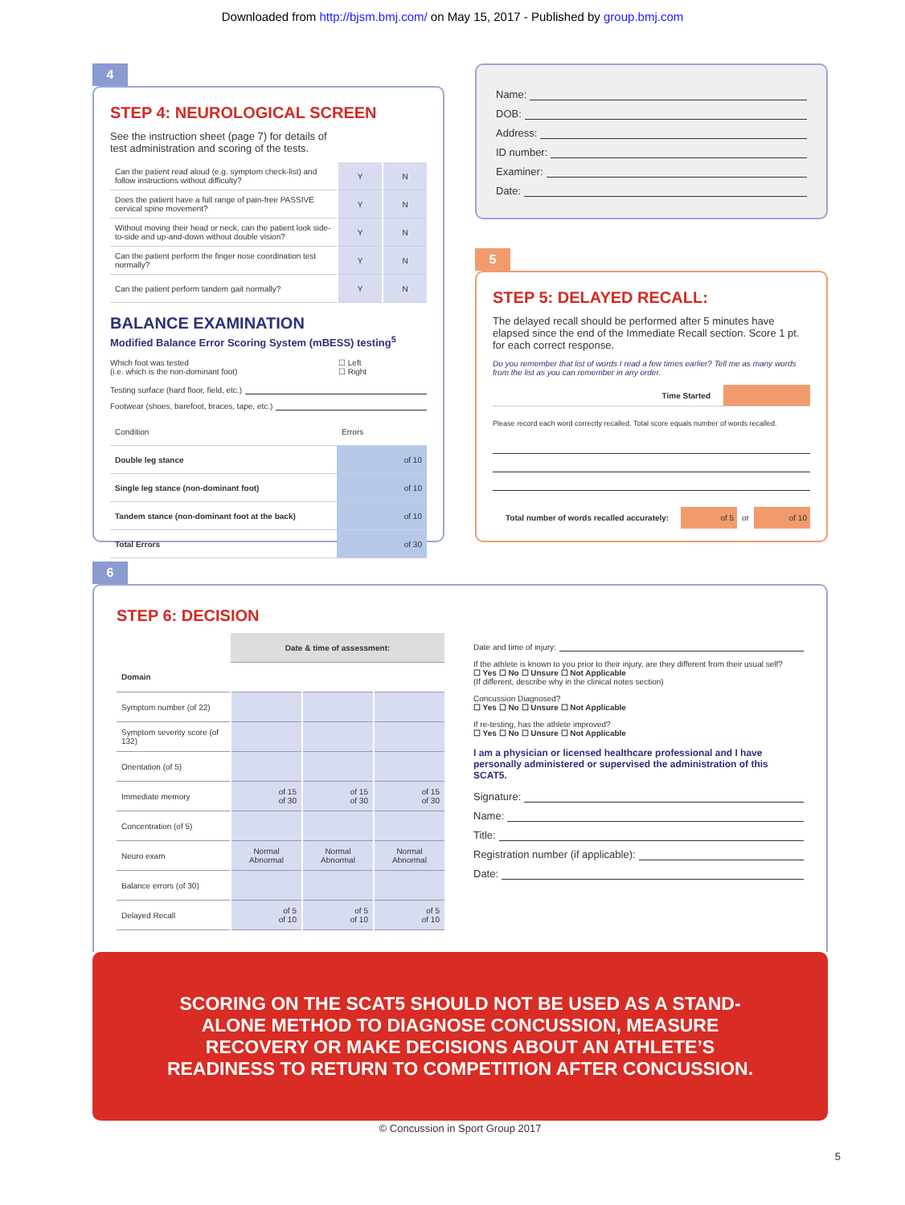Downloaded from http://bjsm.bmj.com/ on May 15, 2017 - Published by group.bmj.com
4
STEP 4: NEUROLOGICAL SCREEN
See the instruction sheet (page 7) for details of
test administration and scoring of the tests.
| Can the patient read aloud (e.g. symptom check-list) and follow instructions without difficulty? | Y | N |
| Does the patient have a full range of pain-free PASSIVE cervical spine movement? | Y | N |
| Without moving their head or neck, can the patient look side-to-side and up-and-down without double vision? | Y | N |
| Can the patient perform the finger nose coordination test normally? | Y | N |
| Can the patient perform tandem gait normally? | Y | N |
BALANCE EXAMINATION
Modified Balance Error Scoring System (mBESS) testing<sup>5</sup>
Which foot was tested
(i.e. which is the non-dominant foot) ☐ Left
☐ Right
Testing surface (hard floor, field, etc.)
Footwear (shoes, barefoot, braces, tape, etc.)
| Condition | Errors |
| Double leg stance | of 10 |
| Single leg stance (non-dominant foot) | of 10 |
| Tandem stance (non-dominant foot at the back) | of 10 |
| Total Errors | of 30 |
Name:
DOB:
Address:
ID number:
Examiner:
Date:
5
STEP 5: DELAYED RECALL:
The delayed recall should be performed after 5 minutes have elapsed since the end of the Immediate Recall section. Score 1 pt. for each correct response.
Do you remember that list of words I read a few times earlier? Tell me as many words from the list as you can remember in any order.
Time Started
Please record each word correctly recalled. Total score equals number of words recalled.
Total number of words recalled accurately: of 5 or of 10
6
STEP 6: DECISION
| | Date & time of assessment: | | |
| Domain | | | |
| Symptom number (of 22) | | | |
| Symptom severity score (of 132) | | | |
| Orientation (of 5) | | | |
| Immediate memory | of 15 of 30 | of 15 of 30 | of 15 of 30 |
| Concentration (of 5) | | | |
| Neuro exam | Normal Abnormal | Normal Abnormal | Normal Abnormal |
| Balance errors (of 30) | | | |
| Delayed Recall | of 5 of 10 | of 5 of 10 | of 5 of 10 |
Date and time of injury:
If the athlete is known to you prior to their injury, are they different from their usual self?
☐ Yes ☐ No ☐ Unsure ☐ Not Applicable
(If different, describe why in the clinical notes section)
Concussion Diagnosed?
☐ Yes ☐ No ☐ Unsure ☐ Not Applicable
If re-testing, has the athlete improved?
☐ Yes ☐ No ☐ Unsure ☐ Not Applicable
I am a physician or licensed healthcare professional and I have personally administered or supervised the administration of this SCAT5.
Signature:
Name:
Title:
Registration number (if applicable):
Date:
SCORING ON THE SCAT5 SHOULD NOT BE USED AS A STAND-ALONE METHOD TO DIAGNOSE CONCUSSION, MEASURE RECOVERY OR MAKE DECISIONS ABOUT AN ATHLETE’S READINESS TO RETURN TO COMPETITION AFTER CONCUSSION.
© Concussion in Sport Group 2017
5